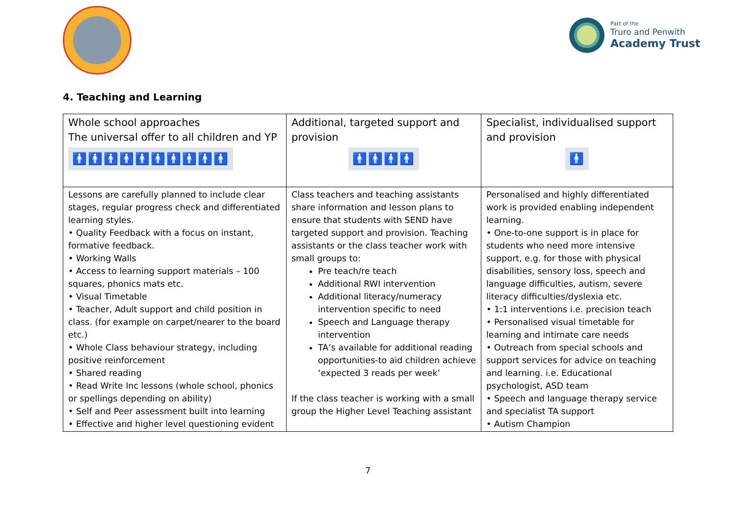Part of the
Truro and Penwith
Academy Trust
4. Teaching and Learning
| Whole school approaches The universal offer to all children and YP 🚹🚹🚹🚹🚹🚹🚹🚹🚹🚹 | Additional, targeted support and provision 🚹🚹🚹🚹 | Specialist, individualised support and provision 🚹 |
| Lessons are carefully planned to include clear stages, regular progress check and differentiated learning styles. • Quality Feedback with a focus on instant, formative feedback. • Working Walls • Access to learning support materials – 100 squares, phonics mats etc. • Visual Timetable • Teacher, Adult support and child position in class. (for example on carpet/nearer to the board etc.) • Whole Class behaviour strategy, including positive reinforcement • Shared reading • Read Write Inc lessons (whole school, phonics or spellings depending on ability) • Self and Peer assessment built into learning • Effective and higher level questioning evident | Class teachers and teaching assistants share information and lesson plans to ensure that students with SEND have targeted support and provision. Teaching assistants or the class teacher work with small groups to: Pre teach/re teach Additional RWI intervention Additional literacy/numeracy intervention specific to need Speech and Language therapy intervention TA’s available for additional reading opportunities-to aid children achieve ‘expected 3 reads per week’ If the class teacher is working with a small group the Higher Level Teaching assistant | Personalised and highly differentiated work is provided enabling independent learning. • One-to-one support is in place for students who need more intensive support, e.g. for those with physical disabilities, sensory loss, speech and language difficulties, autism, severe literacy difficulties/dyslexia etc. • 1:1 interventions i.e. precision teach • Personalised visual timetable for learning and intimate care needs • Outreach from special schools and support services for advice on teaching and learning. i.e. Educational psychologist, ASD team • Speech and language therapy service and specialist TA support • Autism Champion |
7